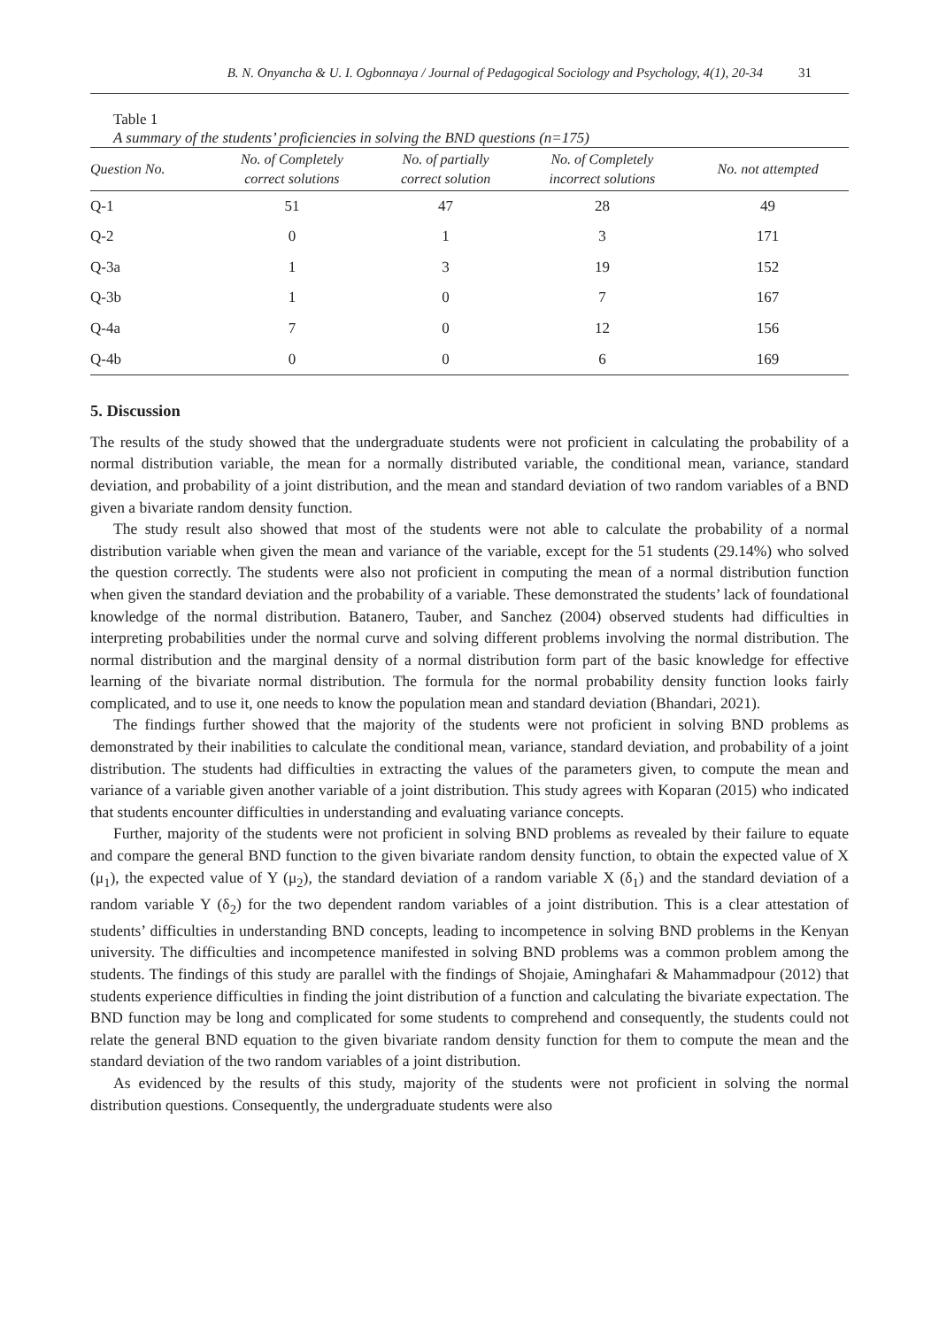B. N. Onyancha & U. I. Ogbonnaya / Journal of Pedagogical Sociology and Psychology, 4(1), 20-34 31
Table 1
A summary of the students’ proficiencies in solving the BND questions (n=175)
| Question No. | No. of Completely correct solutions | No. of partially correct solution | No. of Completely incorrect solutions | No. not attempted |
| --- | --- | --- | --- | --- |
| Q-1 | 51 | 47 | 28 | 49 |
| Q-2 | 0 | 1 | 3 | 171 |
| Q-3a | 1 | 3 | 19 | 152 |
| Q-3b | 1 | 0 | 7 | 167 |
| Q-4a | 7 | 0 | 12 | 156 |
| Q-4b | 0 | 0 | 6 | 169 |
5. Discussion
The results of the study showed that the undergraduate students were not proficient in calculating the probability of a normal distribution variable, the mean for a normally distributed variable, the conditional mean, variance, standard deviation, and probability of a joint distribution, and the mean and standard deviation of two random variables of a BND given a bivariate random density function.
The study result also showed that most of the students were not able to calculate the probability of a normal distribution variable when given the mean and variance of the variable, except for the 51 students (29.14%) who solved the question correctly. The students were also not proficient in computing the mean of a normal distribution function when given the standard deviation and the probability of a variable. These demonstrated the students’ lack of foundational knowledge of the normal distribution. Batanero, Tauber, and Sanchez (2004) observed students had difficulties in interpreting probabilities under the normal curve and solving different problems involving the normal distribution. The normal distribution and the marginal density of a normal distribution form part of the basic knowledge for effective learning of the bivariate normal distribution. The formula for the normal probability density function looks fairly complicated, and to use it, one needs to know the population mean and standard deviation (Bhandari, 2021).
The findings further showed that the majority of the students were not proficient in solving BND problems as demonstrated by their inabilities to calculate the conditional mean, variance, standard deviation, and probability of a joint distribution. The students had difficulties in extracting the values of the parameters given, to compute the mean and variance of a variable given another variable of a joint distribution. This study agrees with Koparan (2015) who indicated that students encounter difficulties in understanding and evaluating variance concepts.
Further, majority of the students were not proficient in solving BND problems as revealed by their failure to equate and compare the general BND function to the given bivariate random density function, to obtain the expected value of X (μ<sub>1</sub>), the expected value of Y (μ<sub>2</sub>), the standard deviation of a random variable X (δ<sub>1</sub>) and the standard deviation of a random variable Y (δ<sub>2</sub>) for the two dependent random variables of a joint distribution. This is a clear attestation of students’ difficulties in understanding BND concepts, leading to incompetence in solving BND problems in the Kenyan university. The difficulties and incompetence manifested in solving BND problems was a common problem among the students. The findings of this study are parallel with the findings of Shojaie, Aminghafari & Mahammadpour (2012) that students experience difficulties in finding the joint distribution of a function and calculating the bivariate expectation. The BND function may be long and complicated for some students to comprehend and consequently, the students could not relate the general BND equation to the given bivariate random density function for them to compute the mean and the standard deviation of the two random variables of a joint distribution.
As evidenced by the results of this study, majority of the students were not proficient in solving the normal distribution questions. Consequently, the undergraduate students were also